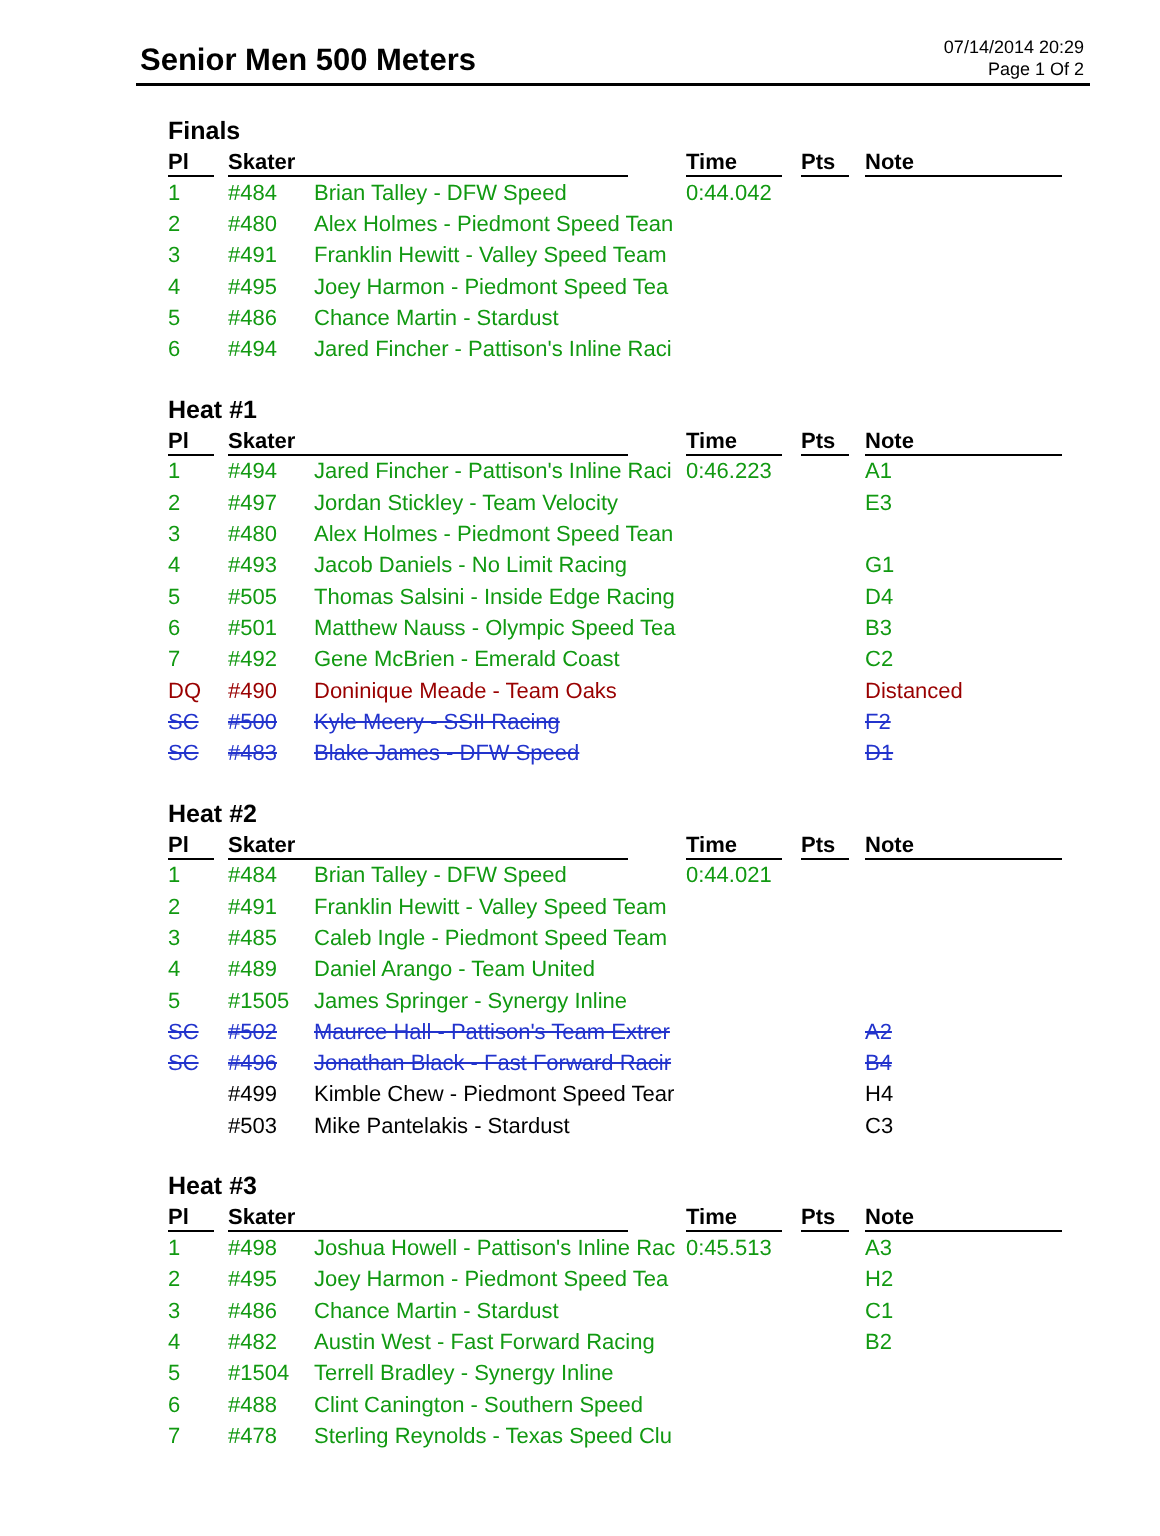Senior Men 500 Meters
07/14/2014 20:29
Page 1 Of 2
Finals
| Pl | Skater | | Time | Pts | Note |
| --- | --- | --- | --- | --- | --- |
| 1 | #484 | Brian Talley - DFW Speed | 0:44.042 | | |
| 2 | #480 | Alex Holmes - Piedmont Speed Tean | | | |
| 3 | #491 | Franklin Hewitt - Valley Speed Team | | | |
| 4 | #495 | Joey Harmon - Piedmont Speed Tea | | | |
| 5 | #486 | Chance Martin - Stardust | | | |
| 6 | #494 | Jared Fincher - Pattison's Inline Raci | | | |
Heat #1
| Pl | Skater | | Time | Pts | Note |
| --- | --- | --- | --- | --- | --- |
| 1 | #494 | Jared Fincher - Pattison's Inline Raci | 0:46.223 | | A1 |
| 2 | #497 | Jordan Stickley - Team Velocity | | | E3 |
| 3 | #480 | Alex Holmes - Piedmont Speed Tean | | | |
| 4 | #493 | Jacob Daniels - No Limit Racing | | | G1 |
| 5 | #505 | Thomas Salsini - Inside Edge Racing | | | D4 |
| 6 | #501 | Matthew Nauss - Olympic Speed Tea | | | B3 |
| 7 | #492 | Gene McBrien - Emerald Coast | | | C2 |
| DQ | #490 | Doninique Meade - Team Oaks | | | Distanced |
| SC | #500 | Kyle Meery - SSII Racing | | | F2 |
| SC | #483 | Blake James - DFW Speed | | | D1 |
Heat #2
| Pl | Skater | | Time | Pts | Note |
| --- | --- | --- | --- | --- | --- |
| 1 | #484 | Brian Talley - DFW Speed | 0:44.021 | | |
| 2 | #491 | Franklin Hewitt - Valley Speed Team | | | |
| 3 | #485 | Caleb Ingle - Piedmont Speed Team | | | |
| 4 | #489 | Daniel Arango - Team United | | | |
| 5 | #1505 | James Springer - Synergy Inline | | | |
| SC | #502 | Maurce Hall - Pattison's Team Extrer | | | A2 |
| SC | #496 | Jonathan Black - Fast Forward Racir | | | B4 |
| | #499 | Kimble Chew - Piedmont Speed Tear | | | H4 |
| | #503 | Mike Pantelakis - Stardust | | | C3 |
Heat #3
| Pl | Skater | | Time | Pts | Note |
| --- | --- | --- | --- | --- | --- |
| 1 | #498 | Joshua Howell - Pattison's Inline Rac | 0:45.513 | | A3 |
| 2 | #495 | Joey Harmon - Piedmont Speed Tea | | | H2 |
| 3 | #486 | Chance Martin - Stardust | | | C1 |
| 4 | #482 | Austin West - Fast Forward Racing | | | B2 |
| 5 | #1504 | Terrell Bradley - Synergy Inline | | | |
| 6 | #488 | Clint Canington - Southern Speed | | | |
| 7 | #478 | Sterling Reynolds - Texas Speed Clu | | | |